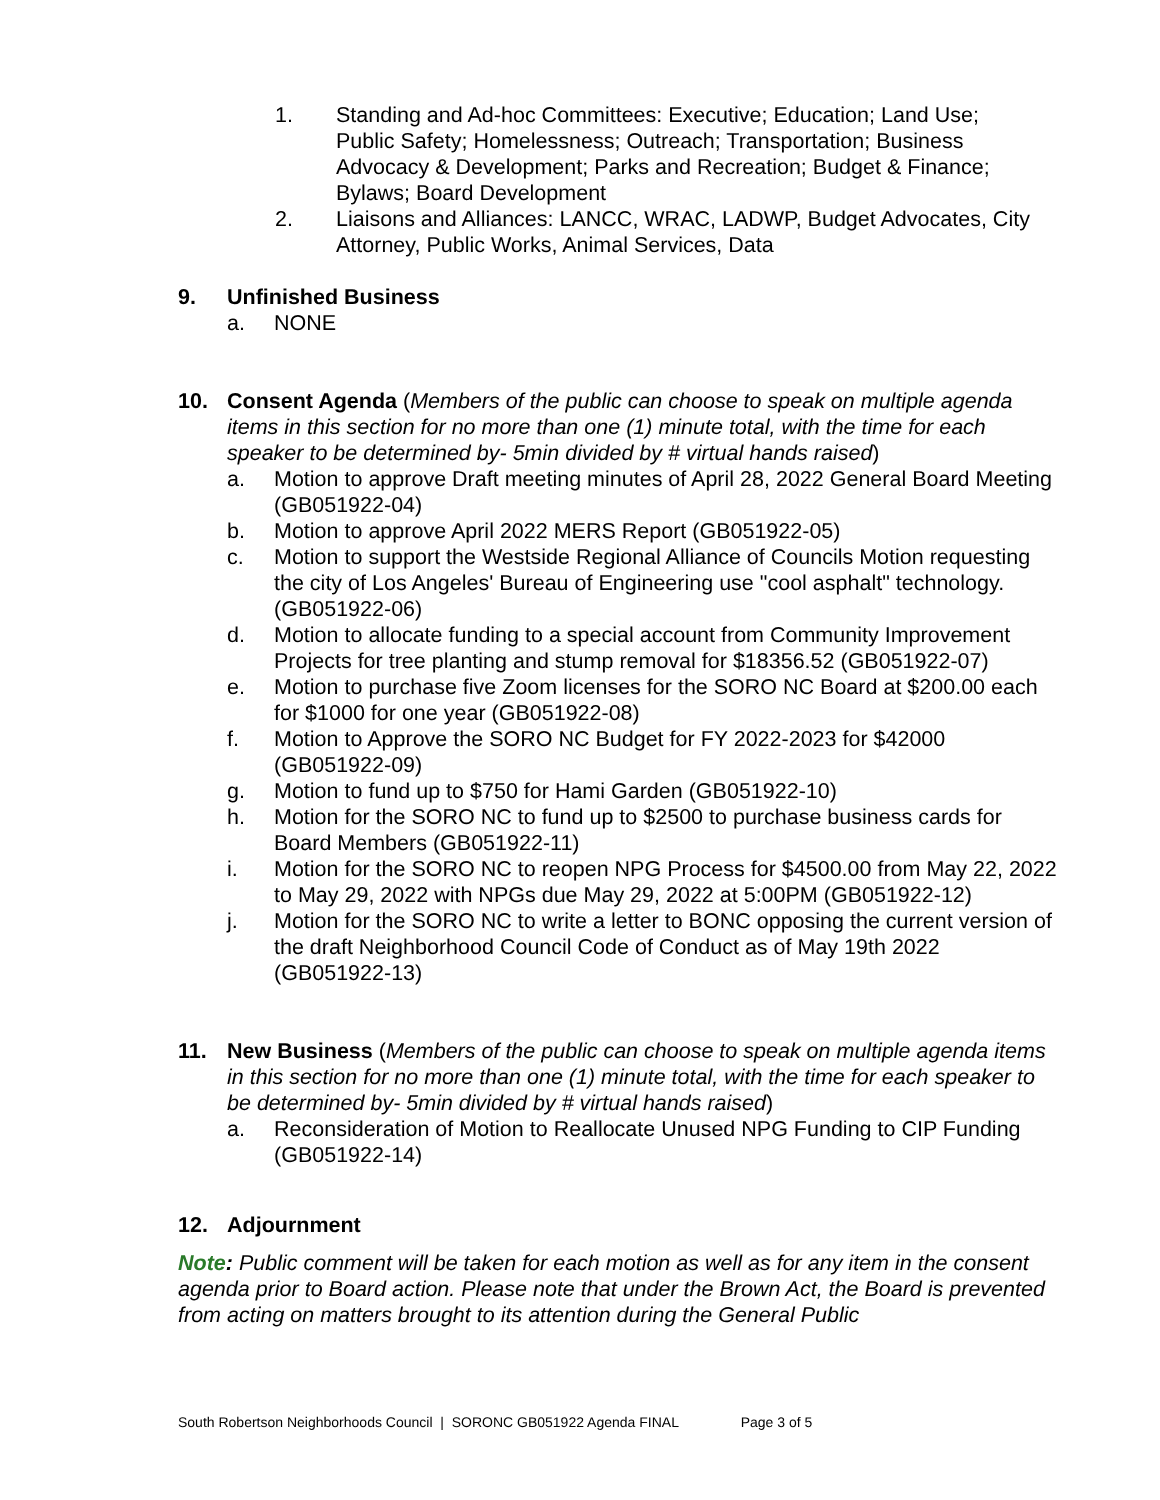1. Standing and Ad-hoc Committees: Executive; Education; Land Use; Public Safety; Homelessness; Outreach; Transportation; Business Advocacy & Development; Parks and Recreation; Budget & Finance; Bylaws; Board Development
2. Liaisons and Alliances: LANCC, WRAC, LADWP, Budget Advocates, City Attorney, Public Works, Animal Services, Data
9. Unfinished Business
a. NONE
10. Consent Agenda (Members of the public can choose to speak on multiple agenda items in this section for no more than one (1) minute total, with the time for each speaker to be determined by- 5min divided by # virtual hands raised)
a. Motion to approve Draft meeting minutes of April 28, 2022 General Board Meeting (GB051922-04)
b. Motion to approve April 2022 MERS Report (GB051922-05)
c. Motion to support the Westside Regional Alliance of Councils Motion requesting the city of Los Angeles' Bureau of Engineering use "cool asphalt" technology. (GB051922-06)
d. Motion to allocate funding to a special account from Community Improvement Projects for tree planting and stump removal for $18356.52 (GB051922-07)
e. Motion to purchase five Zoom licenses for the SORO NC Board at $200.00 each for $1000 for one year (GB051922-08)
f. Motion to Approve the SORO NC Budget for FY 2022-2023 for $42000 (GB051922-09)
g. Motion to fund up to $750 for Hami Garden (GB051922-10)
h. Motion for the SORO NC to fund up to $2500 to purchase business cards for Board Members (GB051922-11)
i. Motion for the SORO NC to reopen NPG Process for $4500.00 from May 22, 2022 to May 29, 2022 with NPGs due May 29, 2022 at 5:00PM (GB051922-12)
j. Motion for the SORO NC to write a letter to BONC opposing the current version of the draft Neighborhood Council Code of Conduct as of May 19th 2022 (GB051922-13)
11. New Business (Members of the public can choose to speak on multiple agenda items in this section for no more than one (1) minute total, with the time for each speaker to be determined by- 5min divided by # virtual hands raised)
a. Reconsideration of Motion to Reallocate Unused NPG Funding to CIP Funding (GB051922-14)
12. Adjournment
Note: Public comment will be taken for each motion as well as for any item in the consent agenda prior to Board action. Please note that under the Brown Act, the Board is prevented from acting on matters brought to its attention during the General Public
South Robertson Neighborhoods Council | SORONC GB051922 Agenda FINAL Page 3 of 5